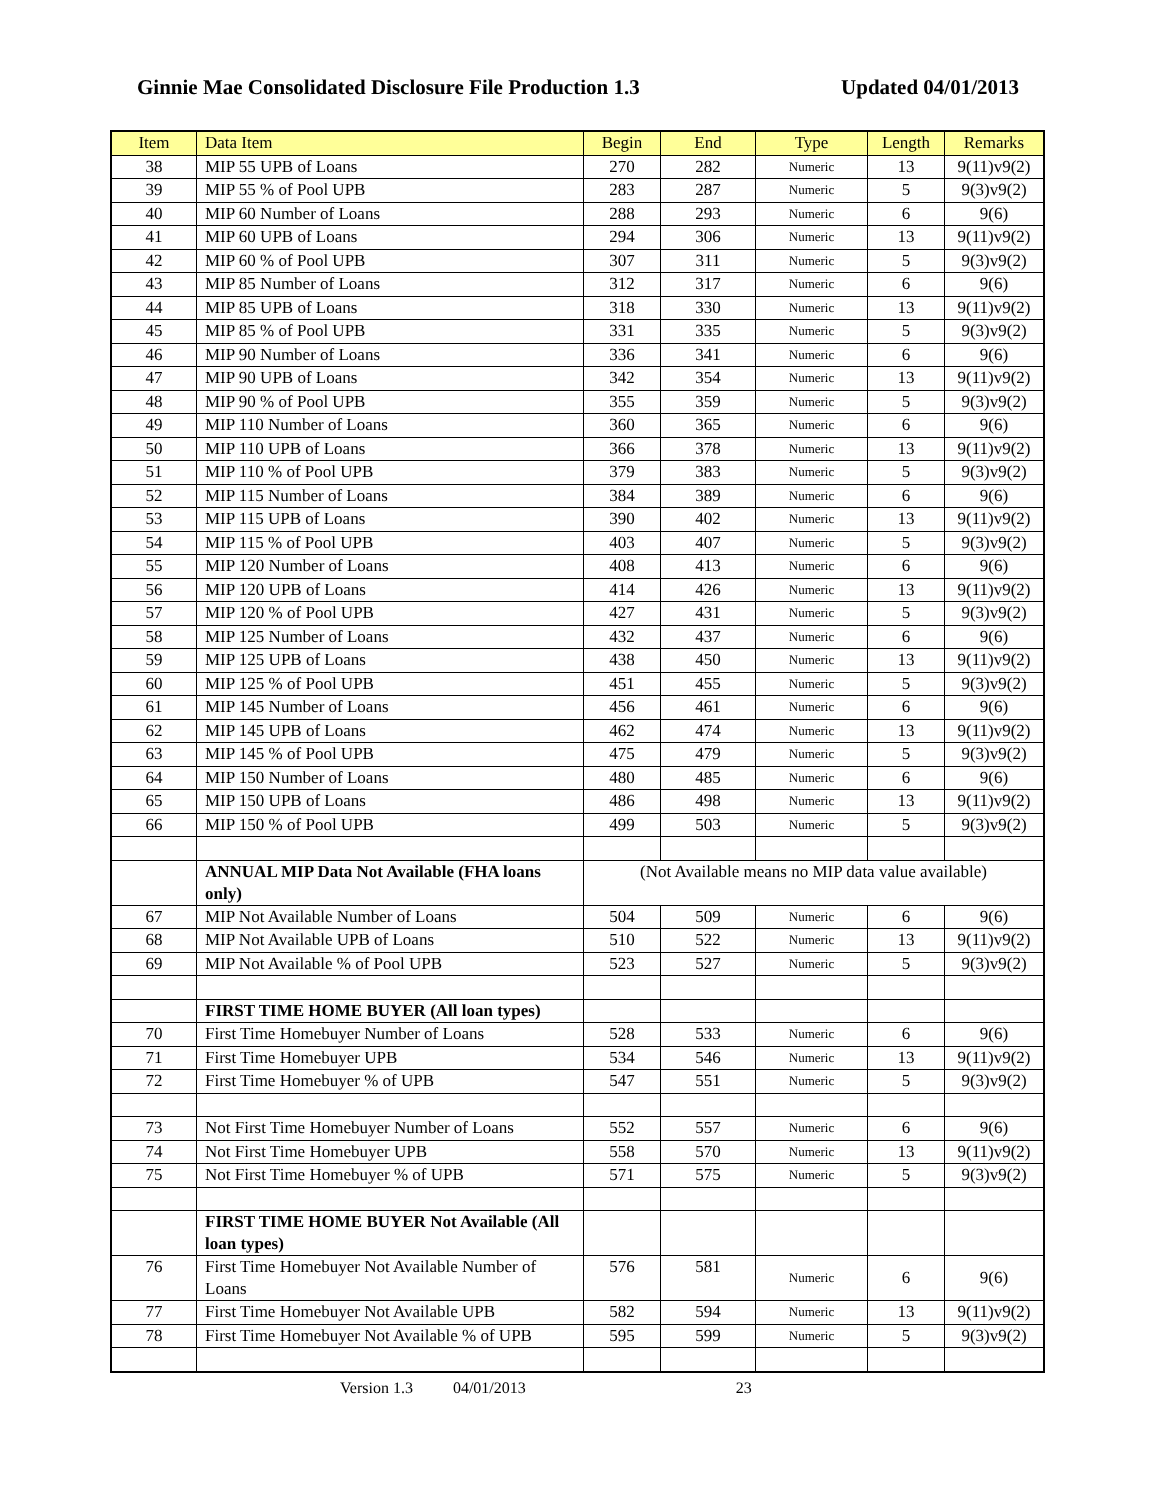Ginnie Mae Consolidated Disclosure File Production 1.3
Updated 04/01/2013
| Item | Data Item | Begin | End | Type | Length | Remarks |
| --- | --- | --- | --- | --- | --- | --- |
| 38 | MIP 55 UPB of Loans | 270 | 282 | Numeric | 13 | 9(11)v9(2) |
| 39 | MIP 55 % of Pool UPB | 283 | 287 | Numeric | 5 | 9(3)v9(2) |
| 40 | MIP 60 Number of Loans | 288 | 293 | Numeric | 6 | 9(6) |
| 41 | MIP 60 UPB of Loans | 294 | 306 | Numeric | 13 | 9(11)v9(2) |
| 42 | MIP 60 % of Pool UPB | 307 | 311 | Numeric | 5 | 9(3)v9(2) |
| 43 | MIP 85 Number of Loans | 312 | 317 | Numeric | 6 | 9(6) |
| 44 | MIP 85 UPB of Loans | 318 | 330 | Numeric | 13 | 9(11)v9(2) |
| 45 | MIP 85 % of Pool UPB | 331 | 335 | Numeric | 5 | 9(3)v9(2) |
| 46 | MIP 90 Number of Loans | 336 | 341 | Numeric | 6 | 9(6) |
| 47 | MIP 90 UPB of Loans | 342 | 354 | Numeric | 13 | 9(11)v9(2) |
| 48 | MIP 90 % of Pool UPB | 355 | 359 | Numeric | 5 | 9(3)v9(2) |
| 49 | MIP 110 Number of Loans | 360 | 365 | Numeric | 6 | 9(6) |
| 50 | MIP 110 UPB of Loans | 366 | 378 | Numeric | 13 | 9(11)v9(2) |
| 51 | MIP 110 % of Pool UPB | 379 | 383 | Numeric | 5 | 9(3)v9(2) |
| 52 | MIP 115 Number of Loans | 384 | 389 | Numeric | 6 | 9(6) |
| 53 | MIP 115 UPB of Loans | 390 | 402 | Numeric | 13 | 9(11)v9(2) |
| 54 | MIP 115 % of Pool UPB | 403 | 407 | Numeric | 5 | 9(3)v9(2) |
| 55 | MIP 120 Number of Loans | 408 | 413 | Numeric | 6 | 9(6) |
| 56 | MIP 120 UPB of Loans | 414 | 426 | Numeric | 13 | 9(11)v9(2) |
| 57 | MIP 120 % of Pool UPB | 427 | 431 | Numeric | 5 | 9(3)v9(2) |
| 58 | MIP 125 Number of Loans | 432 | 437 | Numeric | 6 | 9(6) |
| 59 | MIP 125 UPB of Loans | 438 | 450 | Numeric | 13 | 9(11)v9(2) |
| 60 | MIP 125 % of Pool UPB | 451 | 455 | Numeric | 5 | 9(3)v9(2) |
| 61 | MIP 145 Number of Loans | 456 | 461 | Numeric | 6 | 9(6) |
| 62 | MIP 145 UPB of Loans | 462 | 474 | Numeric | 13 | 9(11)v9(2) |
| 63 | MIP 145 % of Pool UPB | 475 | 479 | Numeric | 5 | 9(3)v9(2) |
| 64 | MIP 150 Number of Loans | 480 | 485 | Numeric | 6 | 9(6) |
| 65 | MIP 150 UPB of Loans | 486 | 498 | Numeric | 13 | 9(11)v9(2) |
| 66 | MIP 150 % of Pool UPB | 499 | 503 | Numeric | 5 | 9(3)v9(2) |
| | ANNUAL MIP Data Not Available (FHA loans only) | (Not Available means no MIP data value available) | | | | |
| 67 | MIP Not Available Number of Loans | 504 | 509 | Numeric | 6 | 9(6) |
| 68 | MIP Not Available UPB of Loans | 510 | 522 | Numeric | 13 | 9(11)v9(2) |
| 69 | MIP Not Available % of Pool UPB | 523 | 527 | Numeric | 5 | 9(3)v9(2) |
| | FIRST TIME HOME BUYER (All loan types) | | | | | |
| 70 | First Time Homebuyer Number of Loans | 528 | 533 | Numeric | 6 | 9(6) |
| 71 | First Time Homebuyer UPB | 534 | 546 | Numeric | 13 | 9(11)v9(2) |
| 72 | First Time Homebuyer % of UPB | 547 | 551 | Numeric | 5 | 9(3)v9(2) |
| 73 | Not First Time Homebuyer Number of Loans | 552 | 557 | Numeric | 6 | 9(6) |
| 74 | Not First Time Homebuyer UPB | 558 | 570 | Numeric | 13 | 9(11)v9(2) |
| 75 | Not First Time Homebuyer % of UPB | 571 | 575 | Numeric | 5 | 9(3)v9(2) |
| | FIRST TIME HOME BUYER Not Available (All loan types) | | | | | |
| 76 | First Time Homebuyer Not Available Number of Loans | 576 | 581 | Numeric | 6 | 9(6) |
| 77 | First Time Homebuyer Not Available UPB | 582 | 594 | Numeric | 13 | 9(11)v9(2) |
| 78 | First Time Homebuyer Not Available % of UPB | 595 | 599 | Numeric | 5 | 9(3)v9(2) |
Version 1.3 04/01/2013 23